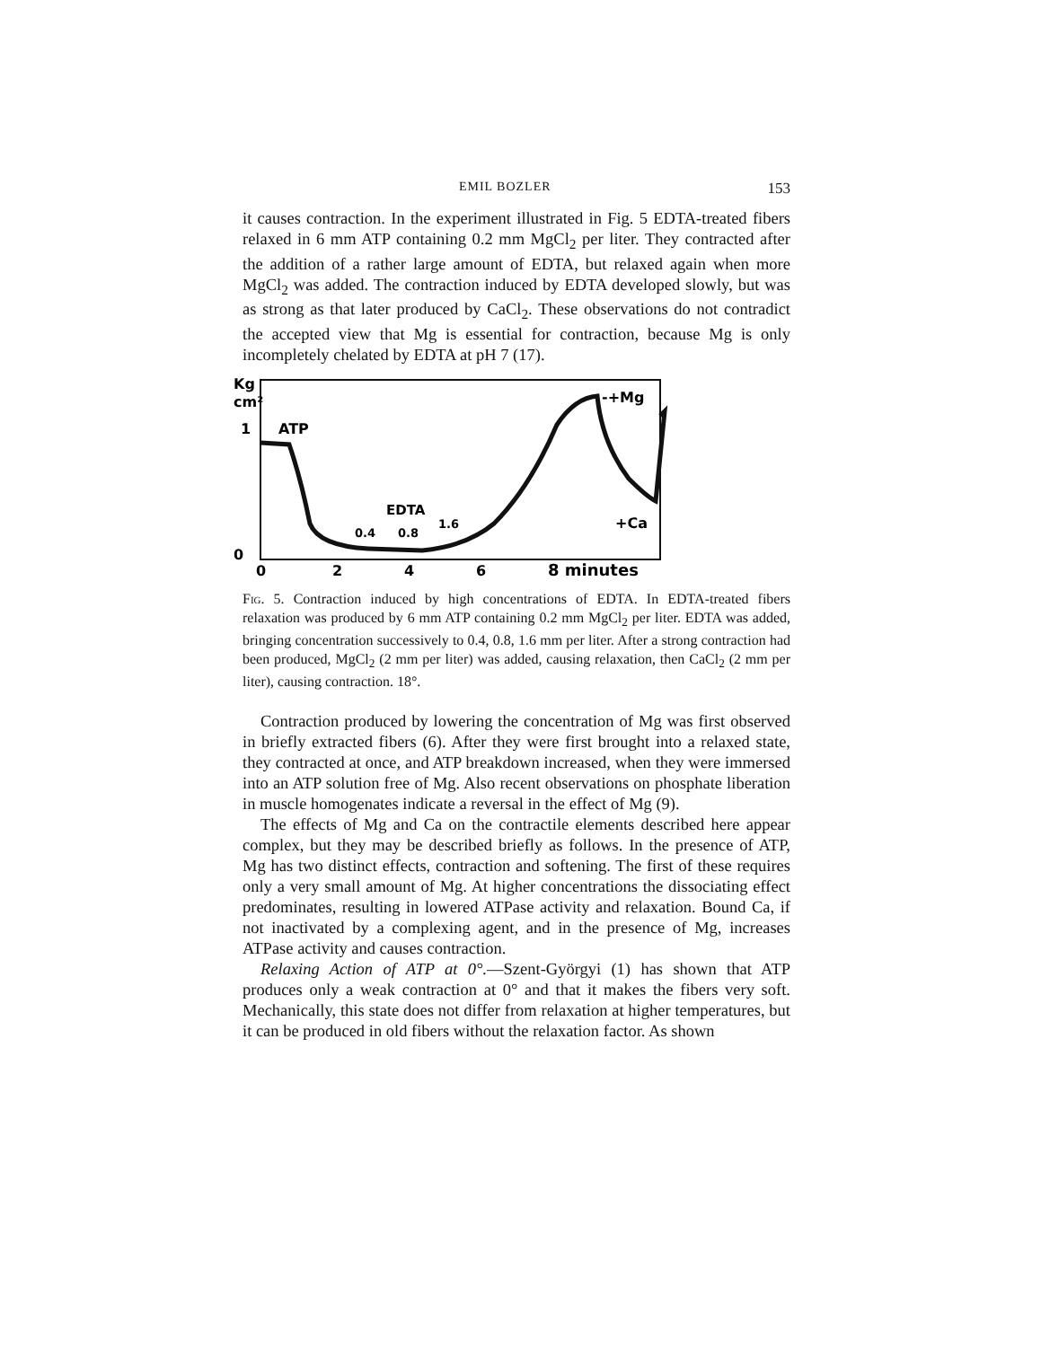EMIL BOZLER 153
it causes contraction. In the experiment illustrated in Fig. 5 EDTA-treated fibers relaxed in 6 mm ATP containing 0.2 mm MgCl<sub>2</sub> per liter. They contracted after the addition of a rather large amount of EDTA, but relaxed again when more MgCl<sub>2</sub> was added. The contraction induced by EDTA developed slowly, but was as strong as that later produced by CaCl<sub>2</sub>. These observations do not contradict the accepted view that Mg is essential for contraction, because Mg is only incompletely chelated by EDTA at pH 7 (17).
Kg
cm²
1
0
ATP
-+Mg
EDTA
0.4
0.8
1.6
+Ca
0
2
4
6
8 minutes
Fig. 5. Contraction induced by high concentrations of EDTA. In EDTA-treated fibers relaxation was produced by 6 mm ATP containing 0.2 mm MgCl<sub>2</sub> per liter. EDTA was added, bringing concentration successively to 0.4, 0.8, 1.6 mm per liter. After a strong contraction had been produced, MgCl<sub>2</sub> (2 mm per liter) was added, causing relaxation, then CaCl<sub>2</sub> (2 mm per liter), causing contraction. 18°.
Contraction produced by lowering the concentration of Mg was first observed in briefly extracted fibers (6). After they were first brought into a relaxed state, they contracted at once, and ATP breakdown increased, when they were immersed into an ATP solution free of Mg. Also recent observations on phosphate liberation in muscle homogenates indicate a reversal in the effect of Mg (9).
The effects of Mg and Ca on the contractile elements described here appear complex, but they may be described briefly as follows. In the presence of ATP, Mg has two distinct effects, contraction and softening. The first of these requires only a very small amount of Mg. At higher concentrations the dissociating effect predominates, resulting in lowered ATPase activity and relaxation. Bound Ca, if not inactivated by a complexing agent, and in the presence of Mg, increases ATPase activity and causes contraction.
Relaxing Action of ATP at 0°.—Szent-Györgyi (1) has shown that ATP produces only a weak contraction at 0° and that it makes the fibers very soft. Mechanically, this state does not differ from relaxation at higher temperatures, but it can be produced in old fibers without the relaxation factor. As shown